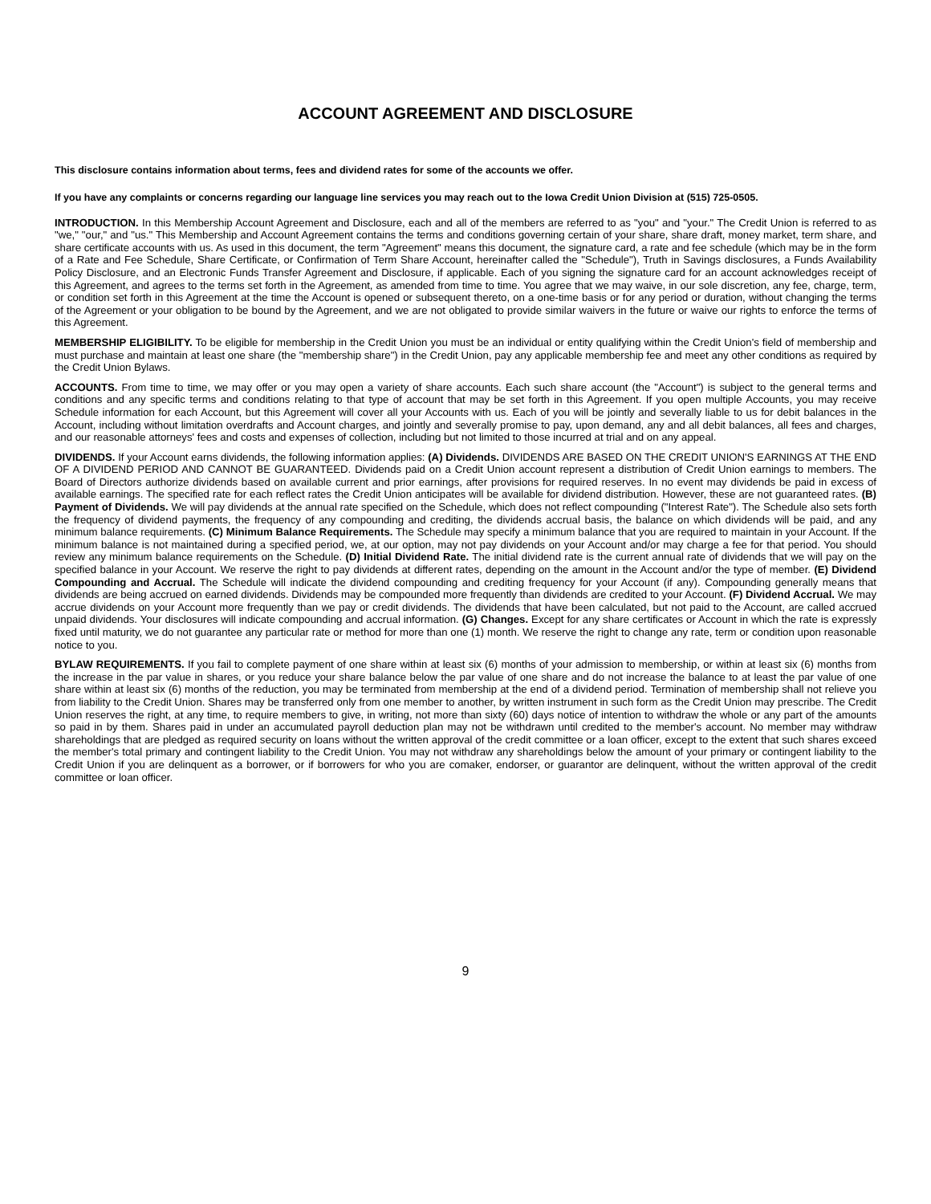ACCOUNT AGREEMENT AND DISCLOSURE
This disclosure contains information about terms, fees and dividend rates for some of the accounts we offer.
If you have any complaints or concerns regarding our language line services you may reach out to the Iowa Credit Union Division at (515) 725-0505.
INTRODUCTION. In this Membership Account Agreement and Disclosure, each and all of the members are referred to as "you" and "your." The Credit Union is referred to as "we," "our," and "us." This Membership and Account Agreement contains the terms and conditions governing certain of your share, share draft, money market, term share, and share certificate accounts with us. As used in this document, the term "Agreement" means this document, the signature card, a rate and fee schedule (which may be in the form of a Rate and Fee Schedule, Share Certificate, or Confirmation of Term Share Account, hereinafter called the "Schedule"), Truth in Savings disclosures, a Funds Availability Policy Disclosure, and an Electronic Funds Transfer Agreement and Disclosure, if applicable. Each of you signing the signature card for an account acknowledges receipt of this Agreement, and agrees to the terms set forth in the Agreement, as amended from time to time. You agree that we may waive, in our sole discretion, any fee, charge, term, or condition set forth in this Agreement at the time the Account is opened or subsequent thereto, on a one-time basis or for any period or duration, without changing the terms of the Agreement or your obligation to be bound by the Agreement, and we are not obligated to provide similar waivers in the future or waive our rights to enforce the terms of this Agreement.
MEMBERSHIP ELIGIBILITY. To be eligible for membership in the Credit Union you must be an individual or entity qualifying within the Credit Union's field of membership and must purchase and maintain at least one share (the "membership share") in the Credit Union, pay any applicable membership fee and meet any other conditions as required by the Credit Union Bylaws.
ACCOUNTS. From time to time, we may offer or you may open a variety of share accounts. Each such share account (the "Account") is subject to the general terms and conditions and any specific terms and conditions relating to that type of account that may be set forth in this Agreement. If you open multiple Accounts, you may receive Schedule information for each Account, but this Agreement will cover all your Accounts with us. Each of you will be jointly and severally liable to us for debit balances in the Account, including without limitation overdrafts and Account charges, and jointly and severally promise to pay, upon demand, any and all debit balances, all fees and charges, and our reasonable attorneys' fees and costs and expenses of collection, including but not limited to those incurred at trial and on any appeal.
DIVIDENDS. If your Account earns dividends, the following information applies: (A) Dividends. DIVIDENDS ARE BASED ON THE CREDIT UNION'S EARNINGS AT THE END OF A DIVIDEND PERIOD AND CANNOT BE GUARANTEED. Dividends paid on a Credit Union account represent a distribution of Credit Union earnings to members. The Board of Directors authorize dividends based on available current and prior earnings, after provisions for required reserves. In no event may dividends be paid in excess of available earnings. The specified rate for each reflect rates the Credit Union anticipates will be available for dividend distribution. However, these are not guaranteed rates. (B) Payment of Dividends. We will pay dividends at the annual rate specified on the Schedule, which does not reflect compounding ("Interest Rate"). The Schedule also sets forth the frequency of dividend payments, the frequency of any compounding and crediting, the dividends accrual basis, the balance on which dividends will be paid, and any minimum balance requirements. (C) Minimum Balance Requirements. The Schedule may specify a minimum balance that you are required to maintain in your Account. If the minimum balance is not maintained during a specified period, we, at our option, may not pay dividends on your Account and/or may charge a fee for that period. You should review any minimum balance requirements on the Schedule. (D) Initial Dividend Rate. The initial dividend rate is the current annual rate of dividends that we will pay on the specified balance in your Account. We reserve the right to pay dividends at different rates, depending on the amount in the Account and/or the type of member. (E) Dividend Compounding and Accrual. The Schedule will indicate the dividend compounding and crediting frequency for your Account (if any). Compounding generally means that dividends are being accrued on earned dividends. Dividends may be compounded more frequently than dividends are credited to your Account. (F) Dividend Accrual. We may accrue dividends on your Account more frequently than we pay or credit dividends. The dividends that have been calculated, but not paid to the Account, are called accrued unpaid dividends. Your disclosures will indicate compounding and accrual information. (G) Changes. Except for any share certificates or Account in which the rate is expressly fixed until maturity, we do not guarantee any particular rate or method for more than one (1) month. We reserve the right to change any rate, term or condition upon reasonable notice to you.
BYLAW REQUIREMENTS. If you fail to complete payment of one share within at least six (6) months of your admission to membership, or within at least six (6) months from the increase in the par value in shares, or you reduce your share balance below the par value of one share and do not increase the balance to at least the par value of one share within at least six (6) months of the reduction, you may be terminated from membership at the end of a dividend period. Termination of membership shall not relieve you from liability to the Credit Union. Shares may be transferred only from one member to another, by written instrument in such form as the Credit Union may prescribe. The Credit Union reserves the right, at any time, to require members to give, in writing, not more than sixty (60) days notice of intention to withdraw the whole or any part of the amounts so paid in by them. Shares paid in under an accumulated payroll deduction plan may not be withdrawn until credited to the member's account. No member may withdraw shareholdings that are pledged as required security on loans without the written approval of the credit committee or a loan officer, except to the extent that such shares exceed the member's total primary and contingent liability to the Credit Union. You may not withdraw any shareholdings below the amount of your primary or contingent liability to the Credit Union if you are delinquent as a borrower, or if borrowers for who you are comaker, endorser, or guarantor are delinquent, without the written approval of the credit committee or loan officer.
9